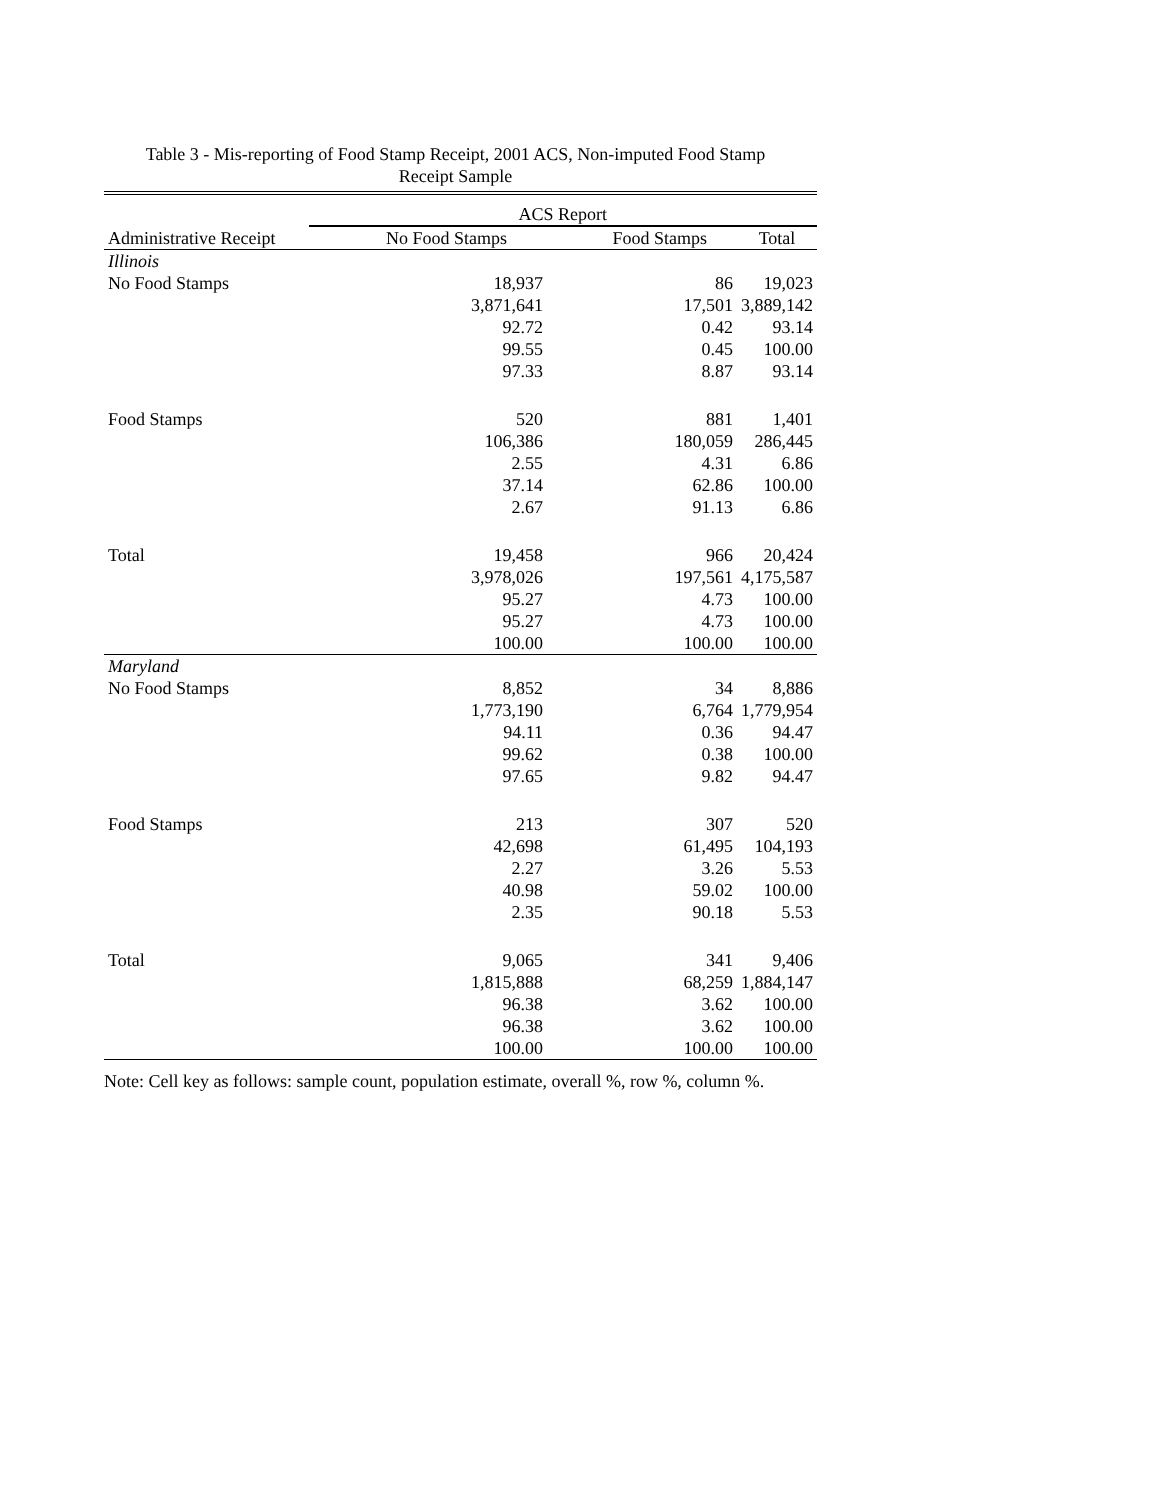Table 3 - Mis-reporting of Food Stamp Receipt, 2001 ACS, Non-imputed Food Stamp
Receipt Sample
| | ACS Report | | |
| --- | --- | --- | --- |
| Administrative Receipt | No Food Stamps | Food Stamps | Total |
| Illinois | | | |
| No Food Stamps | 18,937 | 86 | 19,023 |
| | 3,871,641 | 17,501 | 3,889,142 |
| | 92.72 | 0.42 | 93.14 |
| | 99.55 | 0.45 | 100.00 |
| | 97.33 | 8.87 | 93.14 |
| Food Stamps | 520 | 881 | 1,401 |
| | 106,386 | 180,059 | 286,445 |
| | 2.55 | 4.31 | 6.86 |
| | 37.14 | 62.86 | 100.00 |
| | 2.67 | 91.13 | 6.86 |
| Total | 19,458 | 966 | 20,424 |
| | 3,978,026 | 197,561 | 4,175,587 |
| | 95.27 | 4.73 | 100.00 |
| | 95.27 | 4.73 | 100.00 |
| | 100.00 | 100.00 | 100.00 |
| Maryland | | | |
| No Food Stamps | 8,852 | 34 | 8,886 |
| | 1,773,190 | 6,764 | 1,779,954 |
| | 94.11 | 0.36 | 94.47 |
| | 99.62 | 0.38 | 100.00 |
| | 97.65 | 9.82 | 94.47 |
| Food Stamps | 213 | 307 | 520 |
| | 42,698 | 61,495 | 104,193 |
| | 2.27 | 3.26 | 5.53 |
| | 40.98 | 59.02 | 100.00 |
| | 2.35 | 90.18 | 5.53 |
| Total | 9,065 | 341 | 9,406 |
| | 1,815,888 | 68,259 | 1,884,147 |
| | 96.38 | 3.62 | 100.00 |
| | 96.38 | 3.62 | 100.00 |
| | 100.00 | 100.00 | 100.00 |
Note: Cell key as follows: sample count, population estimate, overall %, row %, column %.